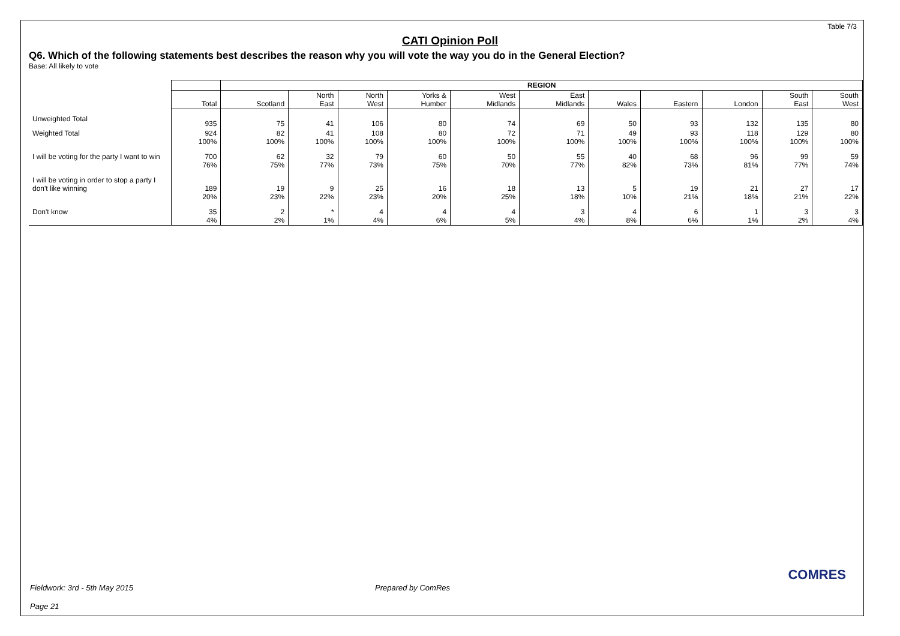Table 7/3
CATI Opinion Poll
Q6. Which of the following statements best describes the reason why you will vote the way you do in the General Election?
Base: All likely to vote
| | | REGION | | | | | | | | | | |
| --- | --- | --- | --- | --- | --- | --- | --- | --- | --- | --- | --- | --- |
| | Total | Scotland | North East | North West | Yorks & Humber | West Midlands | East Midlands | Wales | Eastern | London | South East | South West |
| Unweighted Total | 935 | 75 | 41 | 106 | 80 | 74 | 69 | 50 | 93 | 132 | 135 | 80 |
| Weighted Total | 924 100% | 82 100% | 41 100% | 108 100% | 80 100% | 72 100% | 71 100% | 49 100% | 93 100% | 118 100% | 129 100% | 80 100% |
| I will be voting for the party I want to win | 700 76% | 62 75% | 32 77% | 79 73% | 60 75% | 50 70% | 55 77% | 40 82% | 68 73% | 96 81% | 99 77% | 59 74% |
| I will be voting in order to stop a party I don't like winning | 189 20% | 19 23% | 9 22% | 25 23% | 16 20% | 18 25% | 13 18% | 5 10% | 19 21% | 21 18% | 27 21% | 17 22% |
| Don't know | 35 4% | 2 2% | * 1% | 4 4% | 4 6% | 4 5% | 3 4% | 4 8% | 6 6% | 1 1% | 3 2% | 3 4% |
Fieldwork: 3rd - 5th May 2015 Prepared by ComRes
Page 21
COMRES